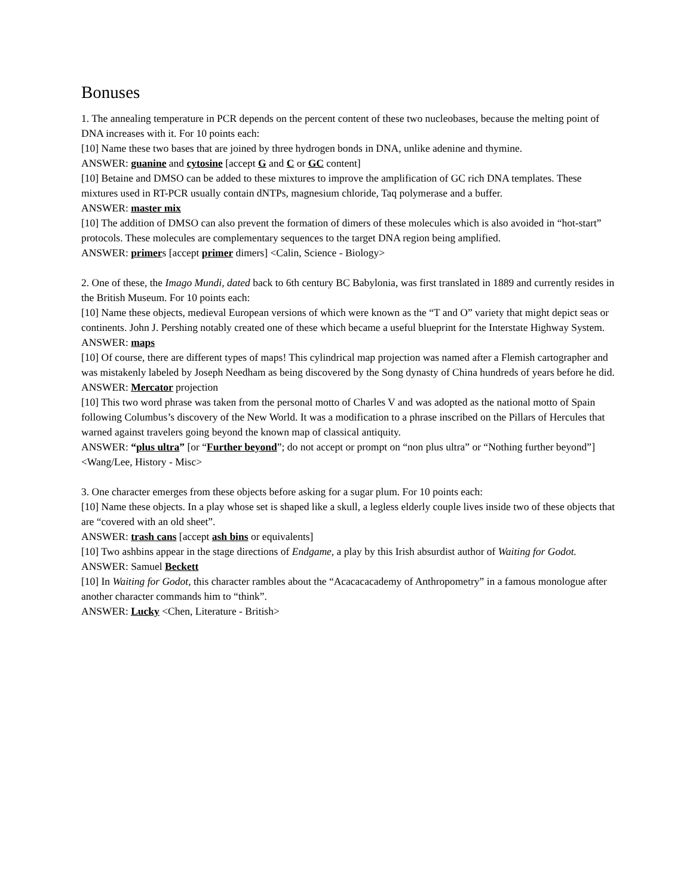Bonuses
1. The annealing temperature in PCR depends on the percent content of these two nucleobases, because the melting point of DNA increases with it. For 10 points each:
[10] Name these two bases that are joined by three hydrogen bonds in DNA, unlike adenine and thymine.
ANSWER: guanine and cytosine [accept G and C or GC content]
[10] Betaine and DMSO can be added to these mixtures to improve the amplification of GC rich DNA templates. These mixtures used in RT-PCR usually contain dNTPs, magnesium chloride, Taq polymerase and a buffer.
ANSWER: master mix
[10] The addition of DMSO can also prevent the formation of dimers of these molecules which is also avoided in “hot-start” protocols. These molecules are complementary sequences to the target DNA region being amplified.
ANSWER: primers [accept primer dimers] <Calin, Science - Biology>
2. One of these, the Imago Mundi, dated back to 6th century BC Babylonia, was first translated in 1889 and currently resides in the British Museum. For 10 points each:
[10] Name these objects, medieval European versions of which were known as the “T and O” variety that might depict seas or continents. John J. Pershing notably created one of these which became a useful blueprint for the Interstate Highway System.
ANSWER: maps
[10] Of course, there are different types of maps! This cylindrical map projection was named after a Flemish cartographer and was mistakenly labeled by Joseph Needham as being discovered by the Song dynasty of China hundreds of years before he did.
ANSWER: Mercator projection
[10] This two word phrase was taken from the personal motto of Charles V and was adopted as the national motto of Spain following Columbus’s discovery of the New World. It was a modification to a phrase inscribed on the Pillars of Hercules that warned against travelers going beyond the known map of classical antiquity.
ANSWER: “plus ultra” [or “Further beyond”; do not accept or prompt on “non plus ultra” or “Nothing further beyond”] <Wang/Lee, History - Misc>
3. One character emerges from these objects before asking for a sugar plum. For 10 points each:
[10] Name these objects. In a play whose set is shaped like a skull, a legless elderly couple lives inside two of these objects that are “covered with an old sheet”.
ANSWER: trash cans [accept ash bins or equivalents]
[10] Two ashbins appear in the stage directions of Endgame, a play by this Irish absurdist author of Waiting for Godot.
ANSWER: Samuel Beckett
[10] In Waiting for Godot, this character rambles about the “Acacacacademy of Anthropometry” in a famous monologue after another character commands him to “think”.
ANSWER: Lucky <Chen, Literature - British>